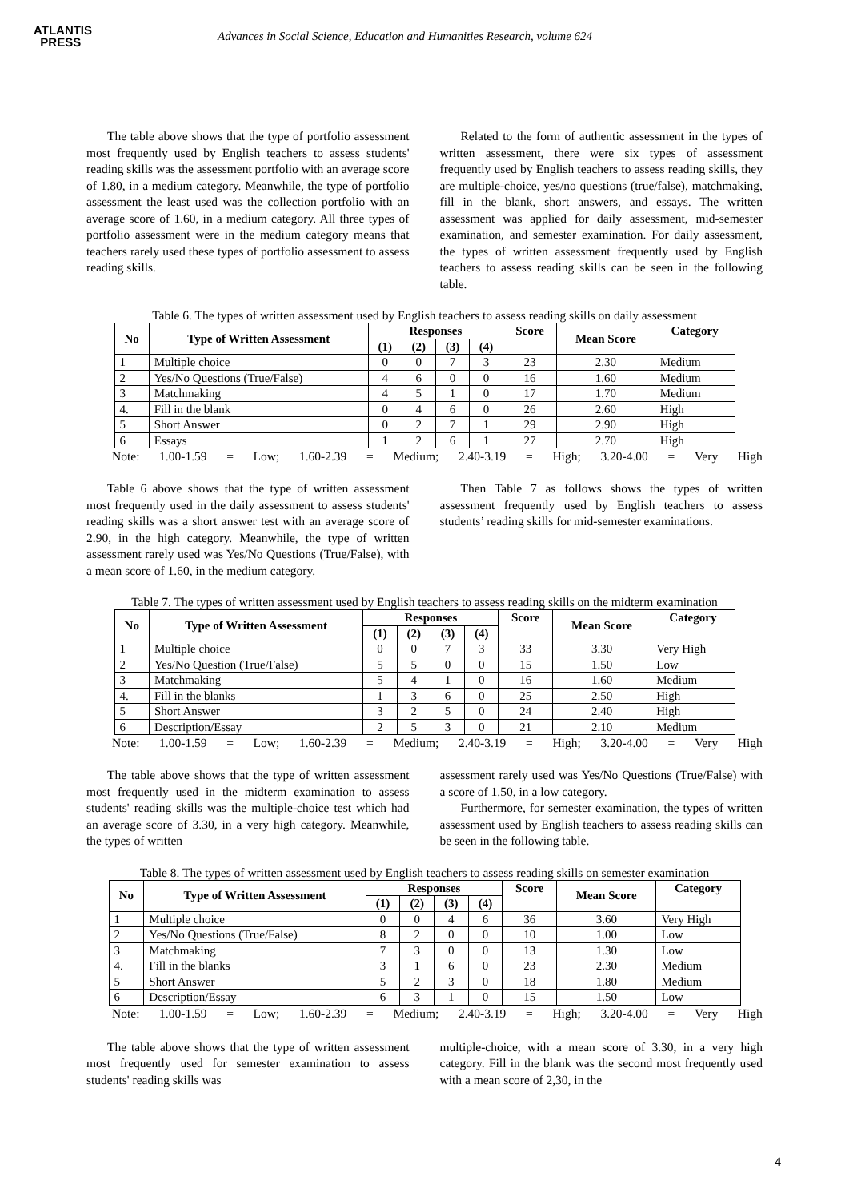ATLANTIS
PRESS
Advances in Social Science, Education and Humanities Research, volume 624
The table above shows that the type of portfolio assessment most frequently used by English teachers to assess students' reading skills was the assessment portfolio with an average score of 1.80, in a medium category. Meanwhile, the type of portfolio assessment the least used was the collection portfolio with an average score of 1.60, in a medium category. All three types of portfolio assessment were in the medium category means that teachers rarely used these types of portfolio assessment to assess reading skills.
Related to the form of authentic assessment in the types of written assessment, there were six types of assessment frequently used by English teachers to assess reading skills, they are multiple-choice, yes/no questions (true/false), matchmaking, fill in the blank, short answers, and essays. The written assessment was applied for daily assessment, mid-semester examination, and semester examination. For daily assessment, the types of written assessment frequently used by English teachers to assess reading skills can be seen in the following table.
Table 6. The types of written assessment used by English teachers to assess reading skills on daily assessment
| No | Type of Written Assessment | Responses | | | | Score | Mean Score | Category |
| --- | --- | --- | --- | --- | --- | --- | --- | --- |
| | | (1) | (2) | (3) | (4) | | | |
| 1 | Multiple choice | 0 | 0 | 7 | 3 | 23 | 2.30 | Medium |
| 2 | Yes/No Questions (True/False) | 4 | 6 | 0 | 0 | 16 | 1.60 | Medium |
| 3 | Matchmaking | 4 | 5 | 1 | 0 | 17 | 1.70 | Medium |
| 4. | Fill in the blank | 0 | 4 | 6 | 0 | 26 | 2.60 | High |
| 5 | Short Answer | 0 | 2 | 7 | 1 | 29 | 2.90 | High |
| 6 | Essays | 1 | 2 | 6 | 1 | 27 | 2.70 | High |
Note: 1.00-1.59 = Low; 1.60-2.39 = Medium; 2.40-3.19 = High; 3.20-4.00 = Very High
Table 6 above shows that the type of written assessment most frequently used in the daily assessment to assess students' reading skills was a short answer test with an average score of 2.90, in the high category. Meanwhile, the type of written assessment rarely used was Yes/No Questions (True/False), with a mean score of 1.60, in the medium category.
Then Table 7 as follows shows the types of written assessment frequently used by English teachers to assess students’ reading skills for mid-semester examinations.
Table 7. The types of written assessment used by English teachers to assess reading skills on the midterm examination
| No | Type of Written Assessment | Responses | | | | Score | Mean Score | Category |
| --- | --- | --- | --- | --- | --- | --- | --- | --- |
| | | (1) | (2) | (3) | (4) | | | |
| 1 | Multiple choice | 0 | 0 | 7 | 3 | 33 | 3.30 | Very High |
| 2 | Yes/No Question (True/False) | 5 | 5 | 0 | 0 | 15 | 1.50 | Low |
| 3 | Matchmaking | 5 | 4 | 1 | 0 | 16 | 1.60 | Medium |
| 4. | Fill in the blanks | 1 | 3 | 6 | 0 | 25 | 2.50 | High |
| 5 | Short Answer | 3 | 2 | 5 | 0 | 24 | 2.40 | High |
| 6 | Description/Essay | 2 | 5 | 3 | 0 | 21 | 2.10 | Medium |
Note: 1.00-1.59 = Low; 1.60-2.39 = Medium; 2.40-3.19 = High; 3.20-4.00 = Very High
The table above shows that the type of written assessment most frequently used in the midterm examination to assess students' reading skills was the multiple-choice test which had an average score of 3.30, in a very high category. Meanwhile, the types of written
assessment rarely used was Yes/No Questions (True/False) with a score of 1.50, in a low category.
Furthermore, for semester examination, the types of written assessment used by English teachers to assess reading skills can be seen in the following table.
Table 8. The types of written assessment used by English teachers to assess reading skills on semester examination
| No | Type of Written Assessment | Responses | | | | Score | Mean Score | Category |
| --- | --- | --- | --- | --- | --- | --- | --- | --- |
| | | (1) | (2) | (3) | (4) | | | |
| 1 | Multiple choice | 0 | 0 | 4 | 6 | 36 | 3.60 | Very High |
| 2 | Yes/No Questions (True/False) | 8 | 2 | 0 | 0 | 10 | 1.00 | Low |
| 3 | Matchmaking | 7 | 3 | 0 | 0 | 13 | 1.30 | Low |
| 4. | Fill in the blanks | 3 | 1 | 6 | 0 | 23 | 2.30 | Medium |
| 5 | Short Answer | 5 | 2 | 3 | 0 | 18 | 1.80 | Medium |
| 6 | Description/Essay | 6 | 3 | 1 | 0 | 15 | 1.50 | Low |
Note: 1.00-1.59 = Low; 1.60-2.39 = Medium; 2.40-3.19 = High; 3.20-4.00 = Very High
The table above shows that the type of written assessment most frequently used for semester examination to assess students' reading skills was
multiple-choice, with a mean score of 3.30, in a very high category. Fill in the blank was the second most frequently used with a mean score of 2,30, in the
4